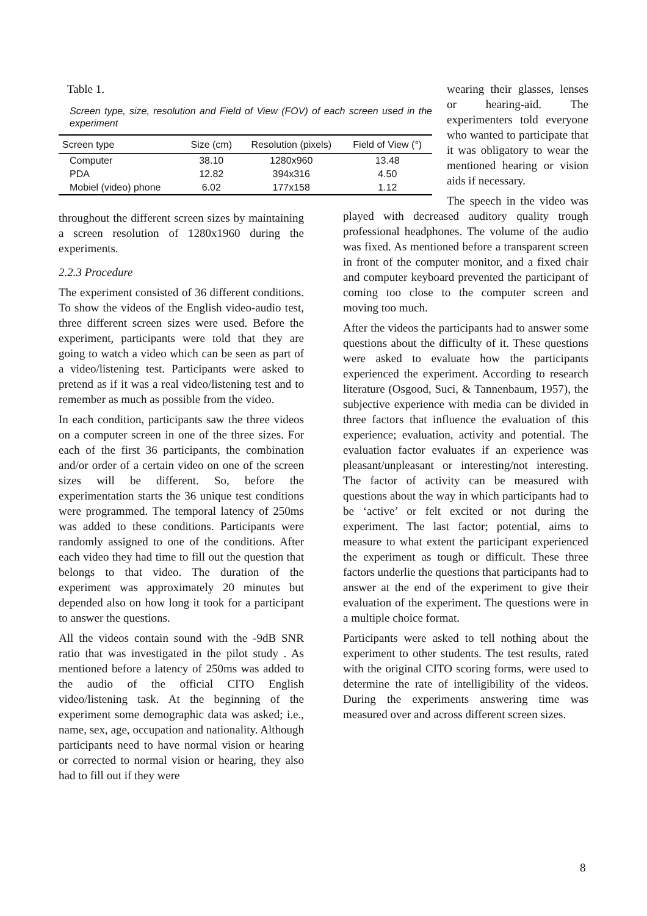Table 1.
Screen type, size, resolution and Field of View (FOV) of each screen used in the experiment
| Screen type | Size (cm) | Resolution (pixels) | Field of View (°) |
| --- | --- | --- | --- |
| Computer | 38.10 | 1280x960 | 13.48 |
| PDA | 12.82 | 394x316 | 4.50 |
| Mobiel (video) phone | 6.02 | 177x158 | 1.12 |
throughout the different screen sizes by maintaining a screen resolution of 1280x1960 during the experiments.
2.2.3 Procedure
The experiment consisted of 36 different conditions. To show the videos of the English video-audio test, three different screen sizes were used. Before the experiment, participants were told that they are going to watch a video which can be seen as part of a video/listening test. Participants were asked to pretend as if it was a real video/listening test and to remember as much as possible from the video.
In each condition, participants saw the three videos on a computer screen in one of the three sizes. For each of the first 36 participants, the combination and/or order of a certain video on one of the screen sizes will be different. So, before the experimentation starts the 36 unique test conditions were programmed. The temporal latency of 250ms was added to these conditions. Participants were randomly assigned to one of the conditions. After each video they had time to fill out the question that belongs to that video. The duration of the experiment was approximately 20 minutes but depended also on how long it took for a participant to answer the questions.
All the videos contain sound with the -9dB SNR ratio that was investigated in the pilot study . As mentioned before a latency of 250ms was added to the audio of the official CITO English video/listening task. At the beginning of the experiment some demographic data was asked; i.e., name, sex, age, occupation and nationality. Although participants need to have normal vision or hearing or corrected to normal vision or hearing, they also had to fill out if they were
wearing their glasses, lenses or hearing-aid. The experimenters told everyone who wanted to participate that it was obligatory to wear the mentioned hearing or vision aids if necessary.
The speech in the video was played with decreased auditory quality trough professional headphones. The volume of the audio was fixed. As mentioned before a transparent screen in front of the computer monitor, and a fixed chair and computer keyboard prevented the participant of coming too close to the computer screen and moving too much.
After the videos the participants had to answer some questions about the difficulty of it. These questions were asked to evaluate how the participants experienced the experiment. According to research literature (Osgood, Suci, & Tannenbaum, 1957), the subjective experience with media can be divided in three factors that influence the evaluation of this experience; evaluation, activity and potential. The evaluation factor evaluates if an experience was pleasant/unpleasant or interesting/not interesting. The factor of activity can be measured with questions about the way in which participants had to be ‘active’ or felt excited or not during the experiment. The last factor; potential, aims to measure to what extent the participant experienced the experiment as tough or difficult. These three factors underlie the questions that participants had to answer at the end of the experiment to give their evaluation of the experiment. The questions were in a multiple choice format.
Participants were asked to tell nothing about the experiment to other students. The test results, rated with the original CITO scoring forms, were used to determine the rate of intelligibility of the videos. During the experiments answering time was measured over and across different screen sizes.
8